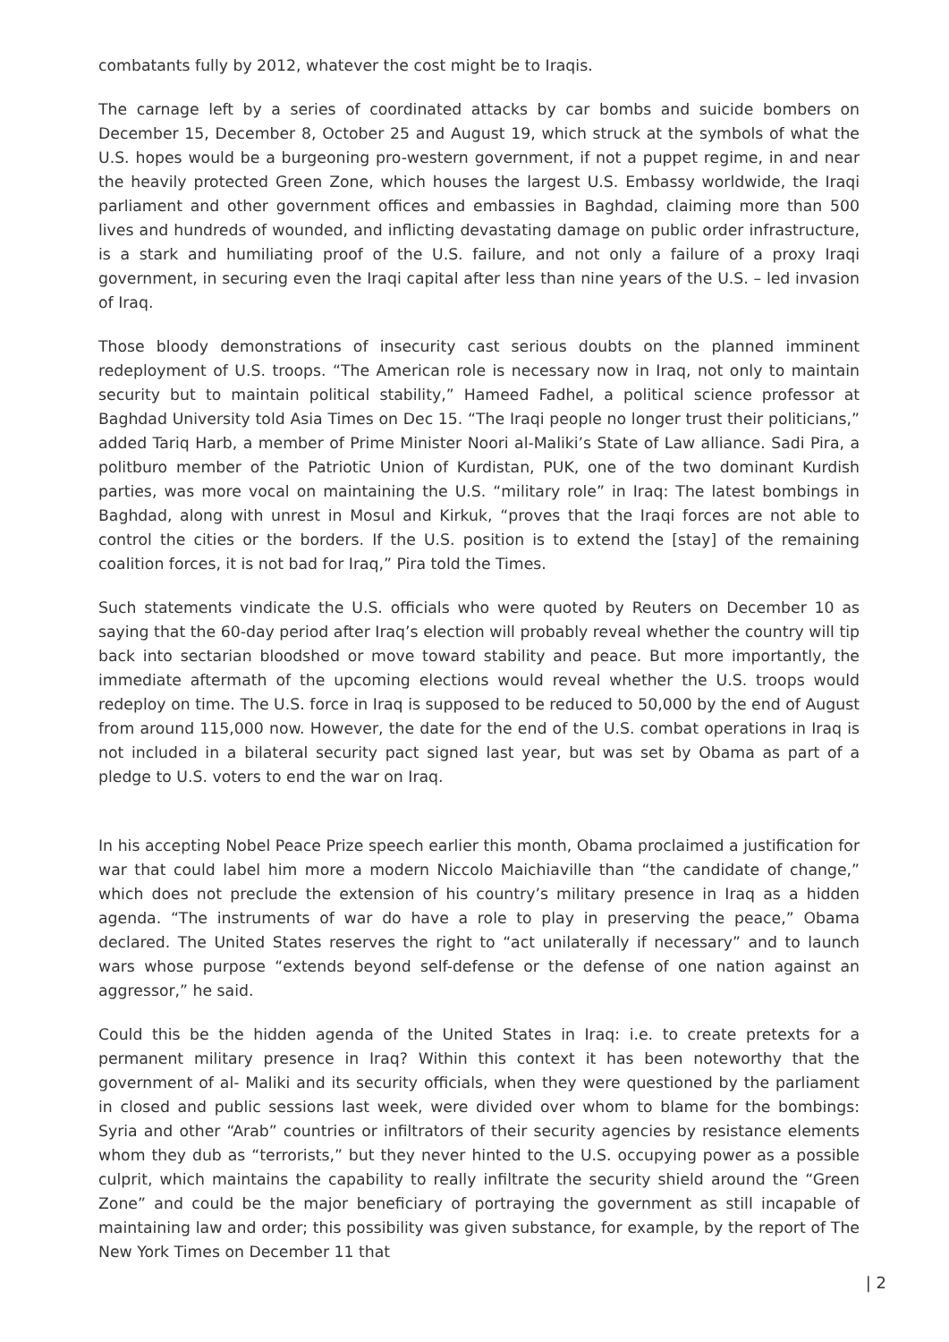combatants fully by 2012, whatever the cost might be to Iraqis.
The carnage left by a series of coordinated attacks by car bombs and suicide bombers on December 15, December 8, October 25 and August 19, which struck at the symbols of what the U.S. hopes would be a burgeoning pro-western government, if not a puppet regime, in and near the heavily protected Green Zone, which houses the largest U.S. Embassy worldwide, the Iraqi parliament and other government offices and embassies in Baghdad, claiming more than 500 lives and hundreds of wounded, and inflicting devastating damage on public order infrastructure, is a stark and humiliating proof of the U.S. failure, and not only a failure of a proxy Iraqi government, in securing even the Iraqi capital after less than nine years of the U.S. – led invasion of Iraq.
Those bloody demonstrations of insecurity cast serious doubts on the planned imminent redeployment of U.S. troops. “The American role is necessary now in Iraq, not only to maintain security but to maintain political stability,” Hameed Fadhel, a political science professor at Baghdad University told Asia Times on Dec 15. “The Iraqi people no longer trust their politicians,” added Tariq Harb, a member of Prime Minister Noori al-Maliki’s State of Law alliance. Sadi Pira, a politburo member of the Patriotic Union of Kurdistan, PUK, one of the two dominant Kurdish parties, was more vocal on maintaining the U.S. “military role” in Iraq: The latest bombings in Baghdad, along with unrest in Mosul and Kirkuk, “proves that the Iraqi forces are not able to control the cities or the borders. If the U.S. position is to extend the [stay] of the remaining coalition forces, it is not bad for Iraq,” Pira told the Times.
Such statements vindicate the U.S. officials who were quoted by Reuters on December 10 as saying that the 60-day period after Iraq’s election will probably reveal whether the country will tip back into sectarian bloodshed or move toward stability and peace. But more importantly, the immediate aftermath of the upcoming elections would reveal whether the U.S. troops would redeploy on time. The U.S. force in Iraq is supposed to be reduced to 50,000 by the end of August from around 115,000 now. However, the date for the end of the U.S. combat operations in Iraq is not included in a bilateral security pact signed last year, but was set by Obama as part of a pledge to U.S. voters to end the war on Iraq.
In his accepting Nobel Peace Prize speech earlier this month, Obama proclaimed a justification for war that could label him more a modern Niccolo Maichiaville than “the candidate of change,” which does not preclude the extension of his country’s military presence in Iraq as a hidden agenda. “The instruments of war do have a role to play in preserving the peace,” Obama declared. The United States reserves the right to “act unilaterally if necessary” and to launch wars whose purpose “extends beyond self-defense or the defense of one nation against an aggressor,” he said.
Could this be the hidden agenda of the United States in Iraq: i.e. to create pretexts for a permanent military presence in Iraq? Within this context it has been noteworthy that the government of al- Maliki and its security officials, when they were questioned by the parliament in closed and public sessions last week, were divided over whom to blame for the bombings: Syria and other “Arab” countries or infiltrators of their security agencies by resistance elements whom they dub as “terrorists,” but they never hinted to the U.S. occupying power as a possible culprit, which maintains the capability to really infiltrate the security shield around the “Green Zone” and could be the major beneficiary of portraying the government as still incapable of maintaining law and order; this possibility was given substance, for example, by the report of The New York Times on December 11 that
| 2